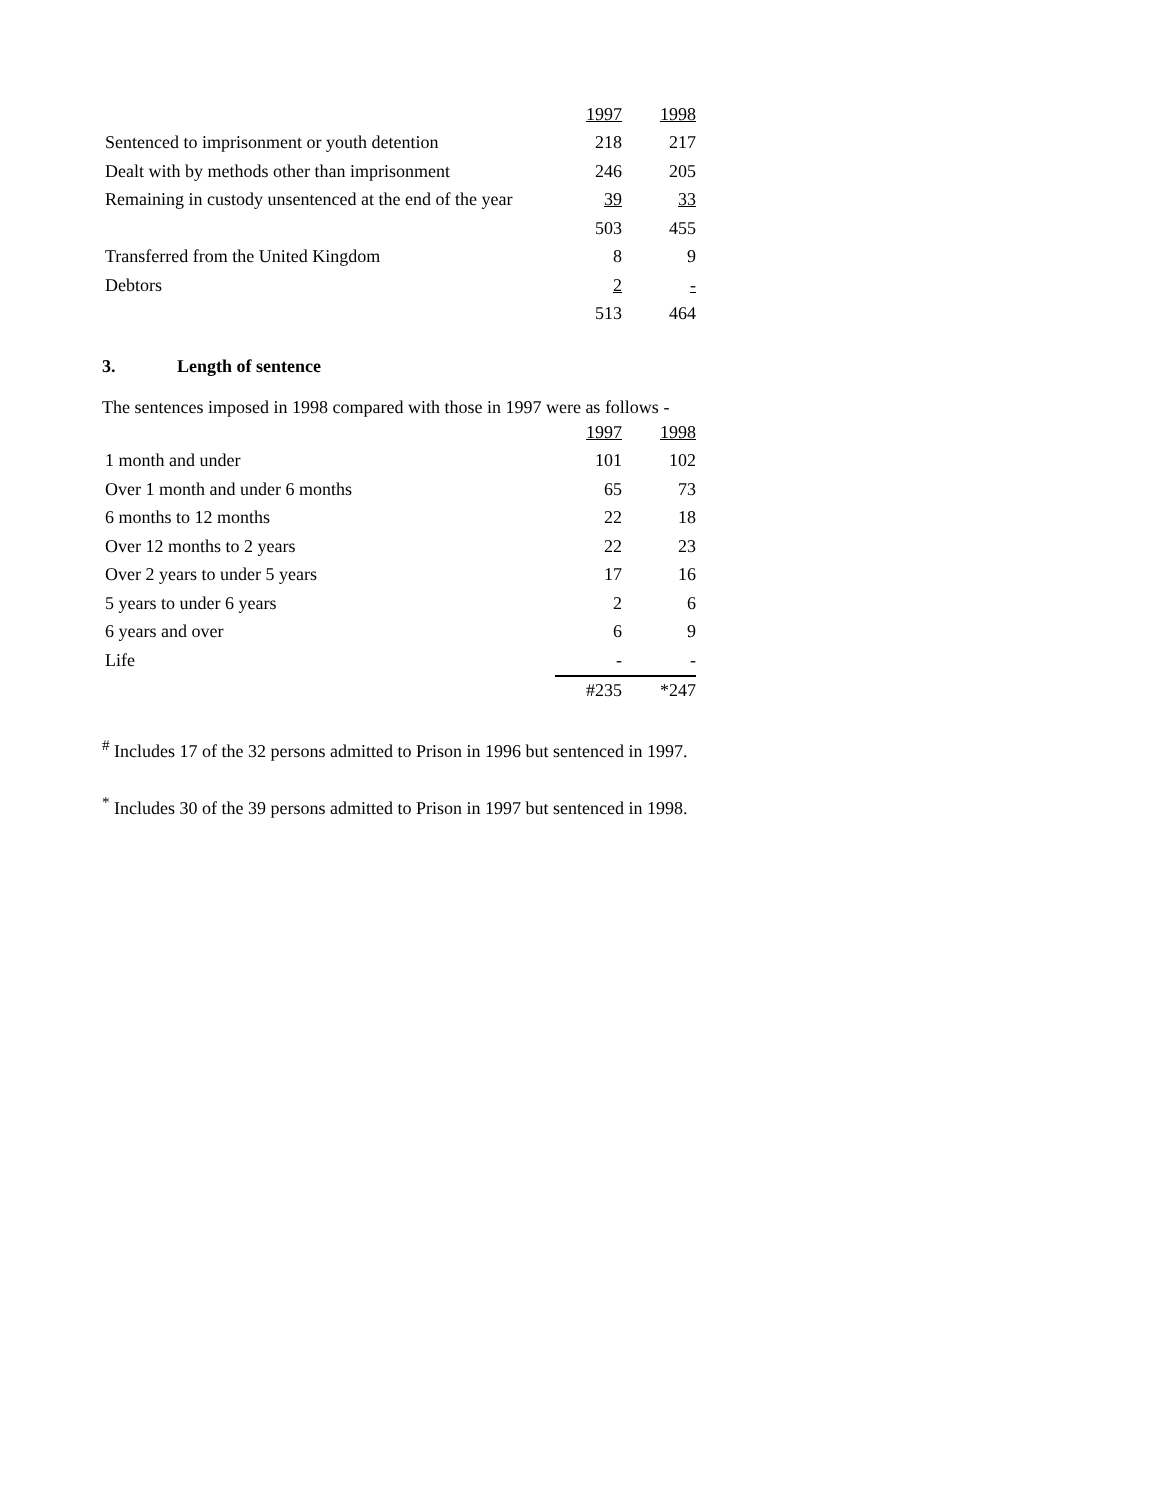| | 1997 | 1998 |
| Sentenced to imprisonment or youth detention | 218 | 217 |
| Dealt with by methods other than imprisonment | 246 | 205 |
| Remaining in custody unsentenced at the end of the year | 39 | 33 |
| | 503 | 455 |
| Transferred from the United Kingdom | 8 | 9 |
| Debtors | 2 | - |
| | 513 | 464 |
3. Length of sentence
The sentences imposed in 1998 compared with those in 1997 were as follows -
| | 1997 | 1998 |
| 1 month and under | 101 | 102 |
| Over 1 month and under 6 months | 65 | 73 |
| 6 months to 12 months | 22 | 18 |
| Over 12 months to 2 years | 22 | 23 |
| Over 2 years to under 5 years | 17 | 16 |
| 5 years to under 6 years | 2 | 6 |
| 6 years and over | 6 | 9 |
| Life | - | - |
| | #235 | *247 |
<sup>#</sup> Includes 17 of the 32 persons admitted to Prison in 1996 but sentenced in 1997.
<sup>*</sup> Includes 30 of the 39 persons admitted to Prison in 1997 but sentenced in 1998.